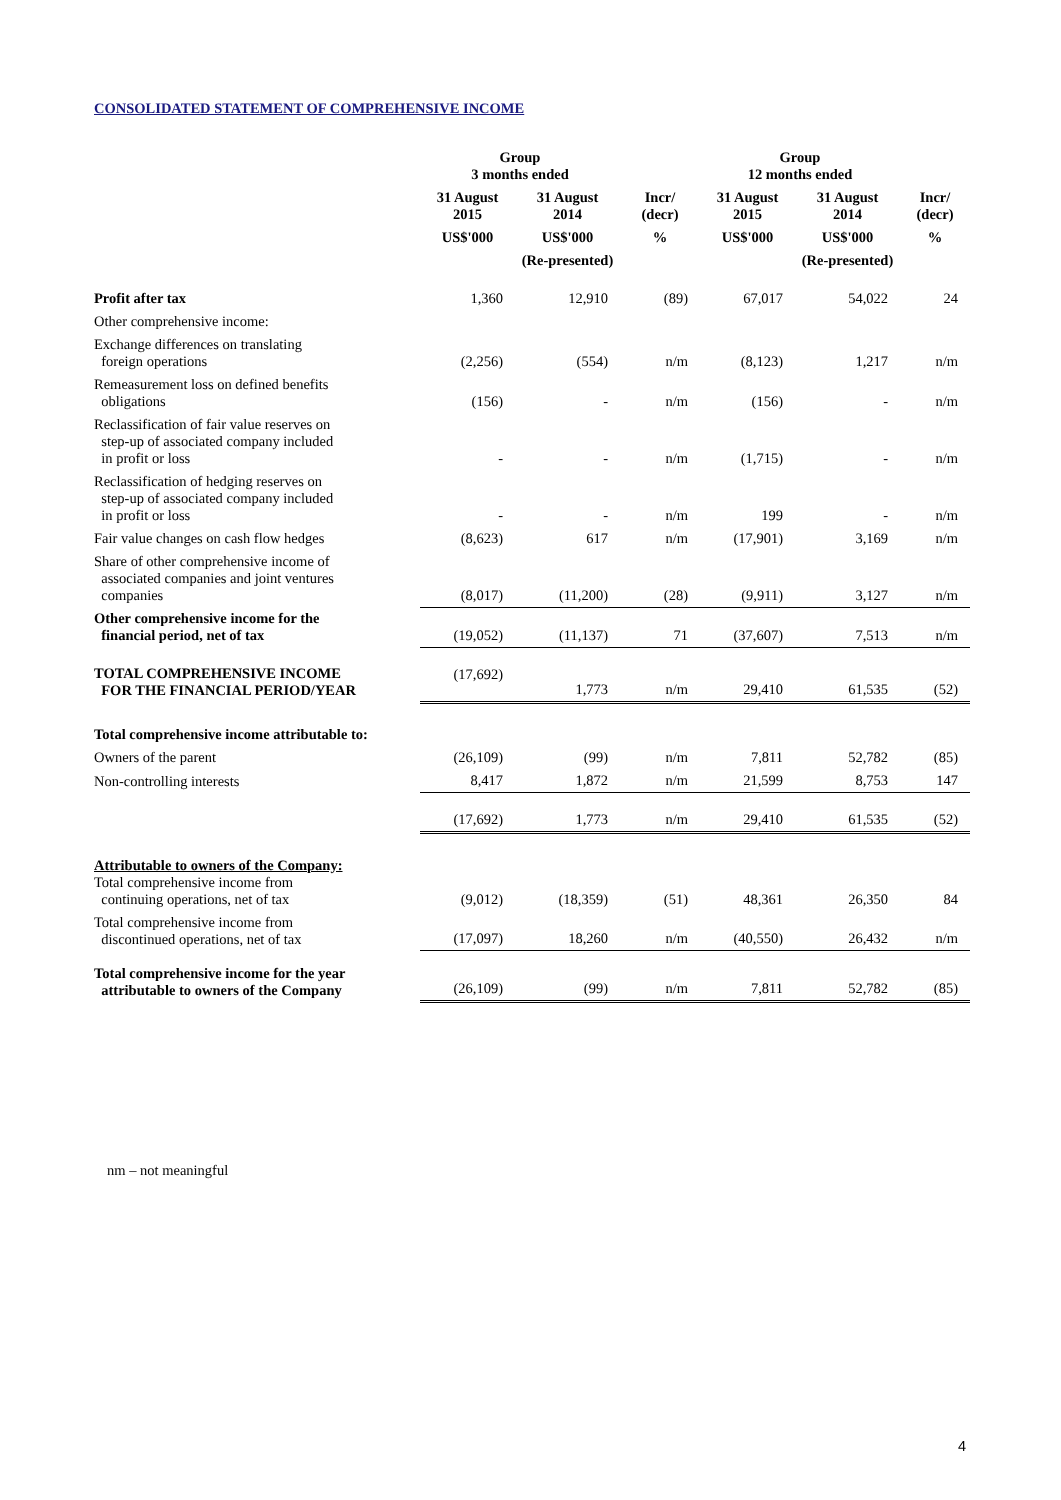CONSOLIDATED STATEMENT OF COMPREHENSIVE INCOME
| | Group 3 months ended | | | Group 12 months ended | | |
| --- | --- | --- | --- | --- | --- | --- |
| | 31 August 2015 | 31 August 2014 | Incr/ (decr) | 31 August 2015 | 31 August 2014 | Incr/ (decr) |
| | US$'000 | US$'000 | % | US$'000 | US$'000 | % |
| | | (Re-presented) | | | (Re-presented) | |
| Profit after tax | 1,360 | 12,910 | (89) | 67,017 | 54,022 | 24 |
| Other comprehensive income: | | | | | | |
| Exchange differences on translating foreign operations | (2,256) | (554) | n/m | (8,123) | 1,217 | n/m |
| Remeasurement loss on defined benefits obligations | (156) | - | n/m | (156) | - | n/m |
| Reclassification of fair value reserves on step-up of associated company included in profit or loss | - | - | n/m | (1,715) | - | n/m |
| Reclassification of hedging reserves on step-up of associated company included in profit or loss | - | - | n/m | 199 | - | n/m |
| Fair value changes on cash flow hedges | (8,623) | 617 | n/m | (17,901) | 3,169 | n/m |
| Share of other comprehensive income of associated companies and joint ventures companies | (8,017) | (11,200) | (28) | (9,911) | 3,127 | n/m |
| Other comprehensive income for the financial period, net of tax | (19,052) | (11,137) | 71 | (37,607) | 7,513 | n/m |
| TOTAL COMPREHENSIVE INCOME FOR THE FINANCIAL PERIOD/YEAR | (17,692) | 1,773 | n/m | 29,410 | 61,535 | (52) |
| Total comprehensive income attributable to: | | | | | | |
| Owners of the parent | (26,109) | (99) | n/m | 7,811 | 52,782 | (85) |
| Non-controlling interests | 8,417 | 1,872 | n/m | 21,599 | 8,753 | 147 |
| | (17,692) | 1,773 | n/m | 29,410 | 61,535 | (52) |
| Attributable to owners of the Company: Total comprehensive income from continuing operations, net of tax | (9,012) | (18,359) | (51) | 48,361 | 26,350 | 84 |
| Total comprehensive income from discontinued operations, net of tax | (17,097) | 18,260 | n/m | (40,550) | 26,432 | n/m |
| Total comprehensive income for the year attributable to owners of the Company | (26,109) | (99) | n/m | 7,811 | 52,782 | (85) |
nm – not meaningful
4